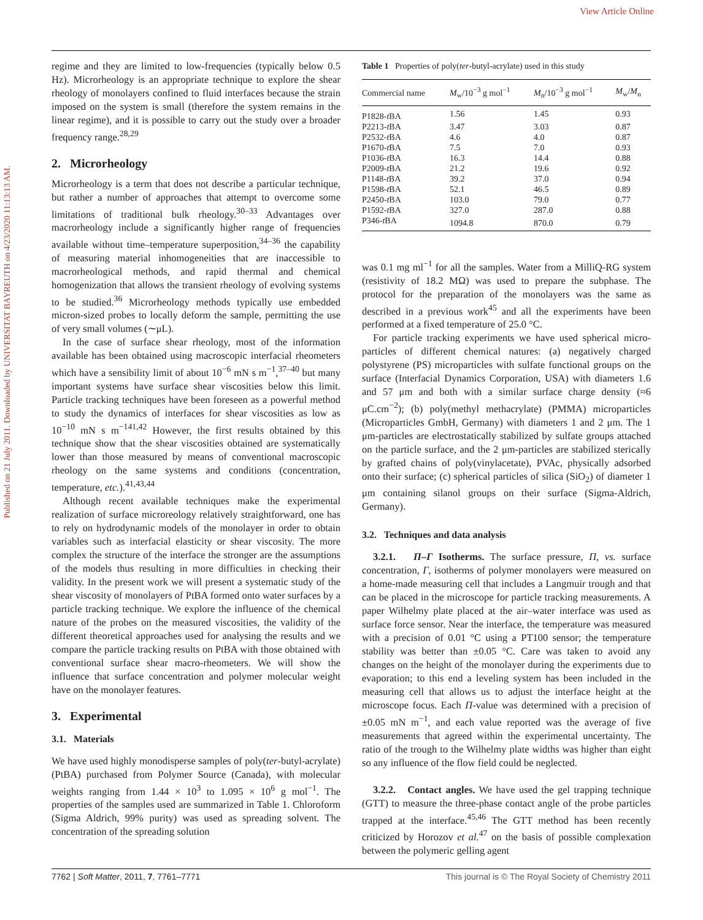View Article Online
Published on 21 July 2011. Downloaded by UNIVERSITAT BAYREUTH on 4/23/2020 11:13:13 AM.
regime and they are limited to low-frequencies (typically below 0.5 Hz). Microrheology is an appropriate technique to explore the shear rheology of monolayers confined to fluid interfaces because the strain imposed on the system is small (therefore the system remains in the linear regime), and it is possible to carry out the study over a broader frequency range.<sup>28,29</sup>
2. Microrheology
Microrheology is a term that does not describe a particular technique, but rather a number of approaches that attempt to overcome some limitations of traditional bulk rheology.<sup>30–33</sup> Advantages over macrorheology include a significantly higher range of frequencies available without time–temperature superposition,<sup>34–36</sup> the capability of measuring material inhomogeneities that are inaccessible to macrorheological methods, and rapid thermal and chemical homogenization that allows the transient rheology of evolving systems to be studied.<sup>36</sup> Microrheology methods typically use embedded micron-sized probes to locally deform the sample, permitting the use of very small volumes (∼μL).
In the case of surface shear rheology, most of the information available has been obtained using macroscopic interfacial rheometers which have a sensibility limit of about 10<sup>−6</sup> mN s m<sup>−1</sup>,<sup>37–40</sup> but many important systems have surface shear viscosities below this limit. Particle tracking techniques have been foreseen as a powerful method to study the dynamics of interfaces for shear viscosities as low as 10<sup>−10</sup> mN s m<sup>−1</sup><sup>41,42</sup> However, the first results obtained by this technique show that the shear viscosities obtained are systematically lower than those measured by means of conventional macroscopic rheology on the same systems and conditions (concentration, temperature, etc.).<sup>41,43,44</sup>
Although recent available techniques make the experimental realization of surface microreology relatively straightforward, one has to rely on hydrodynamic models of the monolayer in order to obtain variables such as interfacial elasticity or shear viscosity. The more complex the structure of the interface the stronger are the assumptions of the models thus resulting in more difficulties in checking their validity. In the present work we will present a systematic study of the shear viscosity of monolayers of PtBA formed onto water surfaces by a particle tracking technique. We explore the influence of the chemical nature of the probes on the measured viscosities, the validity of the different theoretical approaches used for analysing the results and we compare the particle tracking results on PtBA with those obtained with conventional surface shear macro-rheometers. We will show the influence that surface concentration and polymer molecular weight have on the monolayer features.
3. Experimental
3.1. Materials
We have used highly monodisperse samples of poly(ter-butyl-acrylate) (PtBA) purchased from Polymer Source (Canada), with molecular weights ranging from 1.44 × 10<sup>3</sup> to 1.095 × 10<sup>6</sup> g mol<sup>−1</sup>. The properties of the samples used are summarized in Table 1. Chloroform (Sigma Aldrich, 99% purity) was used as spreading solvent. The concentration of the spreading solution
Table 1 Properties of poly(ter-butyl-acrylate) used in this study
| Commercial name | M<sub>w</sub>/10<sup>−3</sup> g mol<sup>−1</sup> | M<sub>n</sub>/10<sup>−3</sup> g mol<sup>−1</sup> | M<sub>w</sub>/ M<sub>n</sub> |
| --- | --- | --- | --- |
| P1828- t BA | 1.56 | 1.45 | 0.93 |
| P2213- t BA | 3.47 | 3.03 | 0.87 |
| P2532- t BA | 4.6 | 4.0 | 0.87 |
| P1670- t BA | 7.5 | 7.0 | 0.93 |
| P1036- t BA | 16.3 | 14.4 | 0.88 |
| P2009- t BA | 21.2 | 19.6 | 0.92 |
| P1148- t BA | 39.2 | 37.0 | 0.94 |
| P1598- t BA | 52.1 | 46.5 | 0.89 |
| P2450- t BA | 103.0 | 79.0 | 0.77 |
| P1592- t BA | 327.0 | 287.0 | 0.88 |
| P346- t BA | 1094.8 | 870.0 | 0.79 |
was 0.1 mg ml<sup>−1</sup> for all the samples. Water from a MilliQ-RG system (resistivity of 18.2 MΩ) was used to prepare the subphase. The protocol for the preparation of the monolayers was the same as described in a previous work<sup>45</sup> and all the experiments have been performed at a fixed temperature of 25.0 °C.
For particle tracking experiments we have used spherical micro-particles of different chemical natures: (a) negatively charged polystyrene (PS) microparticles with sulfate functional groups on the surface (Interfacial Dynamics Corporation, USA) with diameters 1.6 and 57 μm and both with a similar surface charge density (≈6 μC.cm<sup>−2</sup>); (b) poly(methyl methacrylate) (PMMA) microparticles (Microparticles GmbH, Germany) with diameters 1 and 2 μm. The 1 μm-particles are electrostatically stabilized by sulfate groups attached on the particle surface, and the 2 μm-particles are stabilized sterically by grafted chains of poly(vinylacetate), PVAc, physically adsorbed onto their surface; (c) spherical particles of silica (SiO<sub>2</sub>) of diameter 1 μm containing silanol groups on their surface (Sigma-Aldrich, Germany).
3.2. Techniques and data analysis
3.2.1. Π–Γ Isotherms. The surface pressure, Π, vs. surface concentration, Γ, isotherms of polymer monolayers were measured on a home-made measuring cell that includes a Langmuir trough and that can be placed in the microscope for particle tracking measurements. A paper Wilhelmy plate placed at the air–water interface was used as surface force sensor. Near the interface, the temperature was measured with a precision of 0.01 °C using a PT100 sensor; the temperature stability was better than ±0.05 °C. Care was taken to avoid any changes on the height of the monolayer during the experiments due to evaporation; to this end a leveling system has been included in the measuring cell that allows us to adjust the interface height at the microscope focus. Each Π-value was determined with a precision of ±0.05 mN m<sup>−1</sup>, and each value reported was the average of five measurements that agreed within the experimental uncertainty. The ratio of the trough to the Wilhelmy plate widths was higher than eight so any influence of the flow field could be neglected.
3.2.2. Contact angles. We have used the gel trapping technique (GTT) to measure the three-phase contact angle of the probe particles trapped at the interface.<sup>45,46</sup> The GTT method has been recently criticized by Horozov et al.<sup>47</sup> on the basis of possible complexation between the polymeric gelling agent
7762 | Soft Matter, 2011, 7, 7761–7771 This journal is © The Royal Society of Chemistry 2011